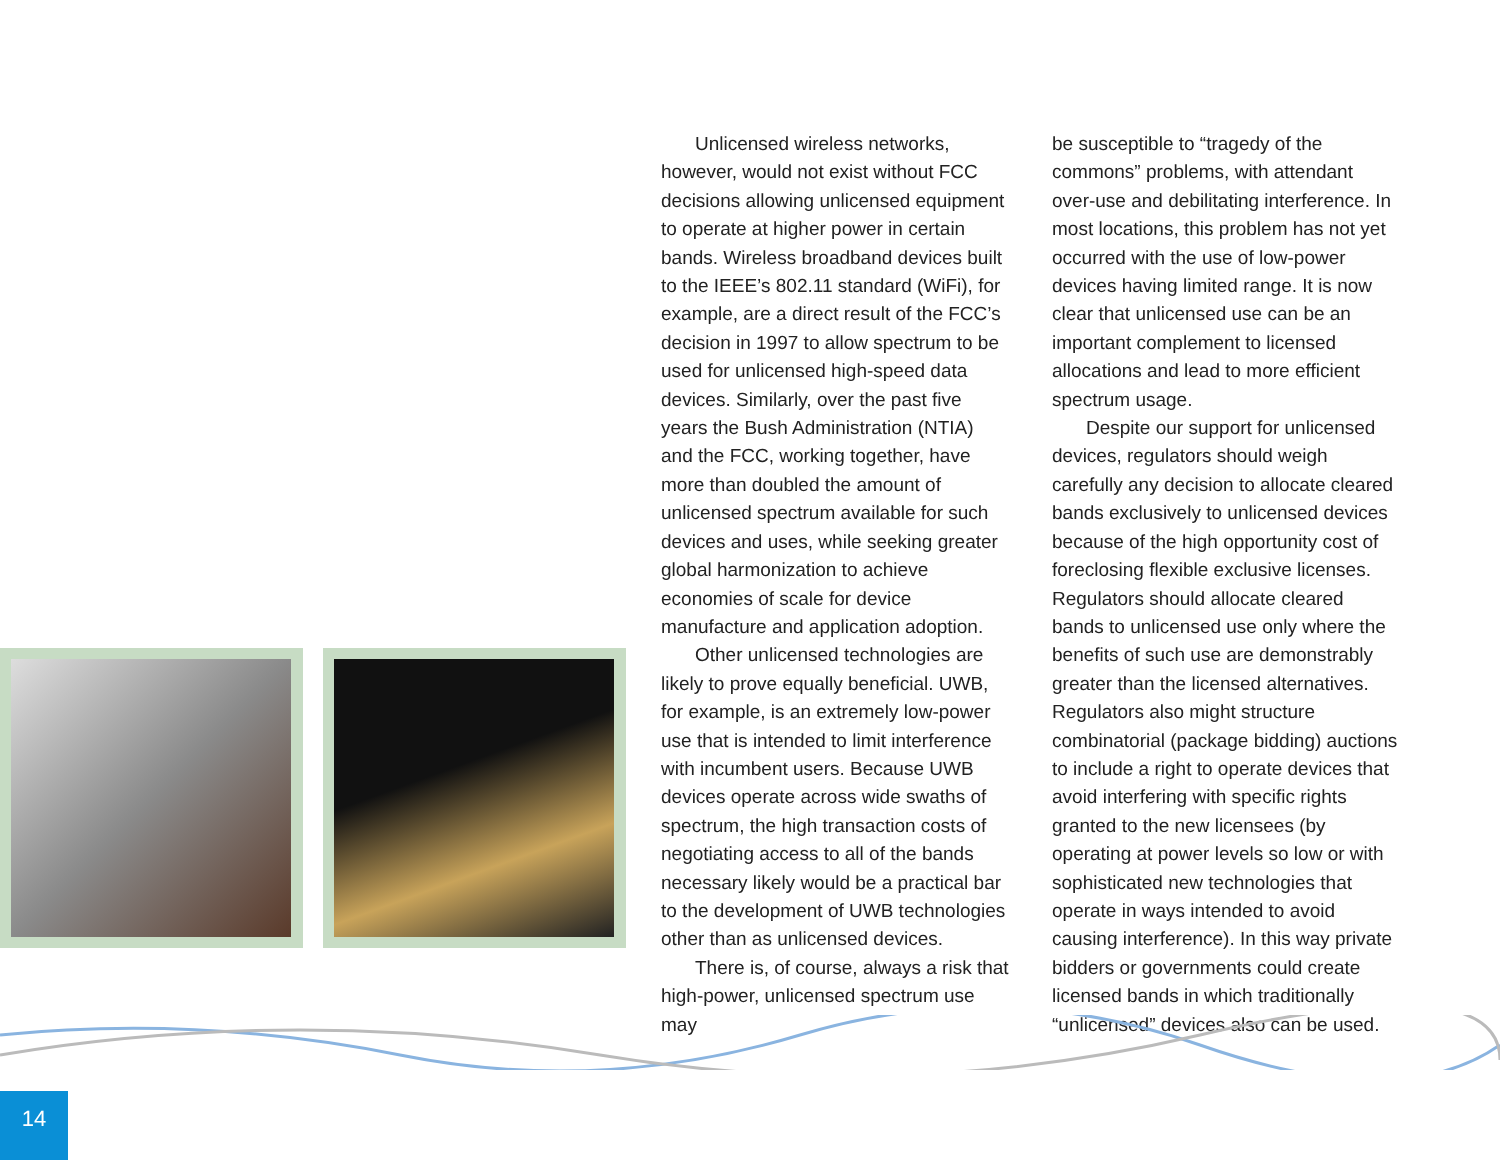Unlicensed wireless networks, however, would not exist without FCC decisions allowing unlicensed equipment to operate at higher power in certain bands. Wireless broadband devices built to the IEEE’s 802.11 standard (WiFi), for example, are a direct result of the FCC’s decision in 1997 to allow spectrum to be used for unlicensed high-speed data devices. Similarly, over the past five years the Bush Administration (NTIA) and the FCC, working together, have more than doubled the amount of unlicensed spectrum available for such devices and uses, while seeking greater global harmonization to achieve economies of scale for device manufacture and application adoption.
Other unlicensed technologies are likely to prove equally beneficial. UWB, for example, is an extremely low-power use that is intended to limit interference with incumbent users. Because UWB devices operate across wide swaths of spectrum, the high transaction costs of negotiating access to all of the bands necessary likely would be a practical bar to the development of UWB technologies other than as unlicensed devices.
There is, of course, always a risk that high-power, unlicensed spectrum use may
be susceptible to “tragedy of the commons” problems, with attendant over-use and debilitating interference. In most locations, this problem has not yet occurred with the use of low-power devices having limited range. It is now clear that unlicensed use can be an important complement to licensed allocations and lead to more efficient spectrum usage.
Despite our support for unlicensed devices, regulators should weigh carefully any decision to allocate cleared bands exclusively to unlicensed devices because of the high opportunity cost of foreclosing flexible exclusive licenses. Regulators should allocate cleared bands to unlicensed use only where the benefits of such use are demonstrably greater than the licensed alternatives. Regulators also might structure combinatorial (package bidding) auctions to include a right to operate devices that avoid interfering with specific rights granted to the new licensees (by operating at power levels so low or with sophisticated new technologies that operate in ways intended to avoid causing interference). In this way private bidders or governments could create licensed bands in which traditionally “unlicensed” devices also can be used.
14